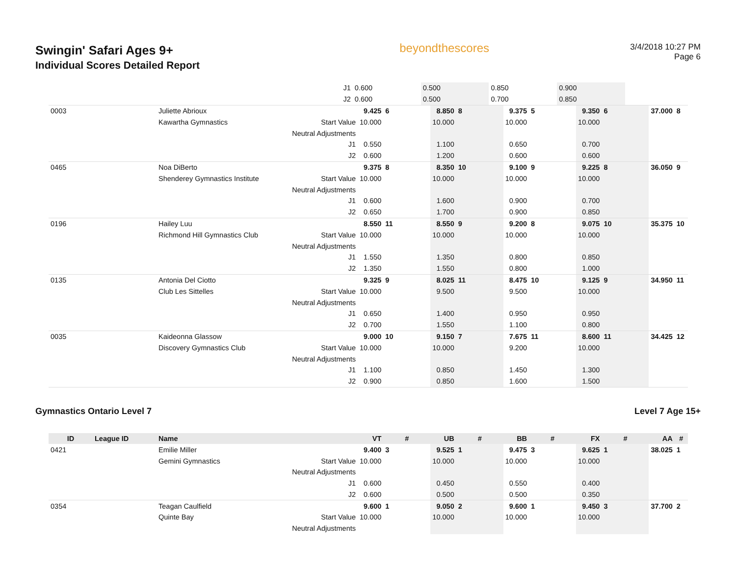Swingin' Safari Ages 9+
Individual Scores Detailed Report
beyondthescores
3/4/2018 10:27 PM
Page 6
| | | | J1 | 0.600 | | 0.500 | | 0.850 | | 0.900 | | | |
| | | | J2 | 0.600 | | 0.500 | | 0.700 | | 0.850 | | | |
| 0003 | | Juliette Abrioux | | 9.425 | 6 | 8.850 | 8 | 9.375 | 5 | 9.350 | 6 | 37.000 | 8 |
| | | Kawartha Gymnastics | Start Value | 10.000 | | 10.000 | | 10.000 | | 10.000 | | | |
| | | | Neutral Adjustments | | | | | | | | | | |
| | | | J1 | 0.550 | | 1.100 | | 0.650 | | 0.700 | | | |
| | | | J2 | 0.600 | | 1.200 | | 0.600 | | 0.600 | | | |
| 0465 | | Noa DiBerto | | 9.375 | 8 | 8.350 | 10 | 9.100 | 9 | 9.225 | 8 | 36.050 | 9 |
| | | Shenderey Gymnastics Institute | Start Value | 10.000 | | 10.000 | | 10.000 | | 10.000 | | | |
| | | | Neutral Adjustments | | | | | | | | | | |
| | | | J1 | 0.600 | | 1.600 | | 0.900 | | 0.700 | | | |
| | | | J2 | 0.650 | | 1.700 | | 0.900 | | 0.850 | | | |
| 0196 | | Hailey Luu | | 8.550 | 11 | 8.550 | 9 | 9.200 | 8 | 9.075 | 10 | 35.375 | 10 |
| | | Richmond Hill Gymnastics Club | Start Value | 10.000 | | 10.000 | | 10.000 | | 10.000 | | | |
| | | | Neutral Adjustments | | | | | | | | | | |
| | | | J1 | 1.550 | | 1.350 | | 0.800 | | 0.850 | | | |
| | | | J2 | 1.350 | | 1.550 | | 0.800 | | 1.000 | | | |
| 0135 | | Antonia Del Ciotto | | 9.325 | 9 | 8.025 | 11 | 8.475 | 10 | 9.125 | 9 | 34.950 | 11 |
| | | Club Les Sittelles | Start Value | 10.000 | | 9.500 | | 9.500 | | 10.000 | | | |
| | | | Neutral Adjustments | | | | | | | | | | |
| | | | J1 | 0.650 | | 1.400 | | 0.950 | | 0.950 | | | |
| | | | J2 | 0.700 | | 1.550 | | 1.100 | | 0.800 | | | |
| 0035 | | Kaideonna Glassow | | 9.000 | 10 | 9.150 | 7 | 7.675 | 11 | 8.600 | 11 | 34.425 | 12 |
| | | Discovery Gymnastics Club | Start Value | 10.000 | | 10.000 | | 9.200 | | 10.000 | | | |
| | | | Neutral Adjustments | | | | | | | | | | |
| | | | J1 | 1.100 | | 0.850 | | 1.450 | | 1.300 | | | |
| | | | J2 | 0.900 | | 0.850 | | 1.600 | | 1.500 | | | |
Gymnastics Ontario Level 7 Level 7 Age 15+
| ID | League ID | Name | | VT | # | UB | # | BB | # | FX | # | AA | # |
| --- | --- | --- | --- | --- | --- | --- | --- | --- | --- | --- | --- | --- | --- |
| 0421 | | Emilie Miller | | 9.400 | 3 | 9.525 | 1 | 9.475 | 3 | 9.625 | 1 | 38.025 | 1 |
| | | Gemini Gymnastics | Start Value | 10.000 | | 10.000 | | 10.000 | | 10.000 | | | |
| | | | Neutral Adjustments | | | | | | | | | | |
| | | | J1 | 0.600 | | 0.450 | | 0.550 | | 0.400 | | | |
| | | | J2 | 0.600 | | 0.500 | | 0.500 | | 0.350 | | | |
| 0354 | | Teagan Caulfield | | 9.600 | 1 | 9.050 | 2 | 9.600 | 1 | 9.450 | 3 | 37.700 | 2 |
| | | Quinte Bay | Start Value | 10.000 | | 10.000 | | 10.000 | | 10.000 | | | |
| | | | Neutral Adjustments | | | | | | | | | | |